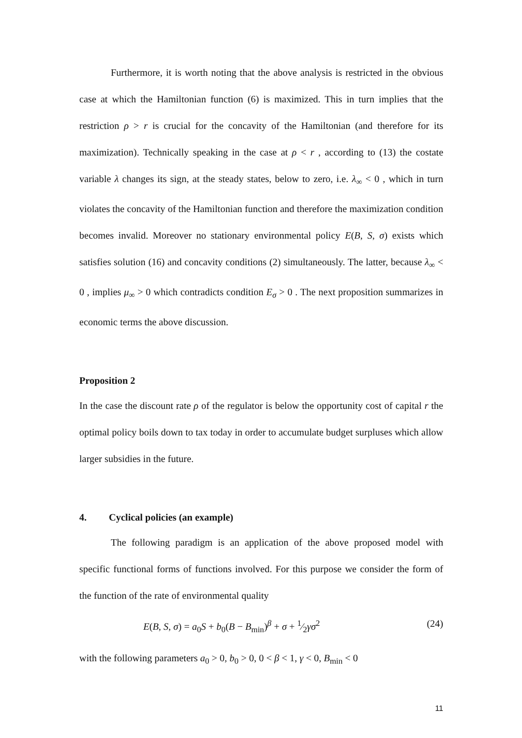Furthermore, it is worth noting that the above analysis is restricted in the obvious case at which the Hamiltonian function (6) is maximized. This in turn implies that the restriction ρ > r is crucial for the concavity of the Hamiltonian (and therefore for its maximization). Technically speaking in the case at ρ < r , according to (13) the costate variable λ changes its sign, at the steady states, below to zero, i.e. λ<sub>∞</sub> < 0 , which in turn violates the concavity of the Hamiltonian function and therefore the maximization condition becomes invalid. Moreover no stationary environmental policy E(B, S, σ) exists which satisfies solution (16) and concavity conditions (2) simultaneously. The latter, because λ<sub>∞</sub> < 0 , implies μ<sub>∞</sub> > 0 which contradicts condition E<sub>σ</sub> > 0 . The next proposition summarizes in economic terms the above discussion.
Proposition 2
In the case the discount rate ρ of the regulator is below the opportunity cost of capital r the optimal policy boils down to tax today in order to accumulate budget surpluses which allow larger subsidies in the future.
4. Cyclical policies (an example)
The following paradigm is an application of the above proposed model with specific functional forms of functions involved. For this purpose we consider the form of the function of the rate of environmental quality
E(B, S, σ) = a<sub>0</sub>S + b<sub>0</sub>(B − B<sub>min</sub>)<sup>β</sup> + σ + 1⁄2γσ<sup>2</sup> (24)
with the following parameters a<sub>0</sub> > 0, b<sub>0</sub> > 0, 0 < β < 1, γ < 0, B<sub>min</sub> < 0
11